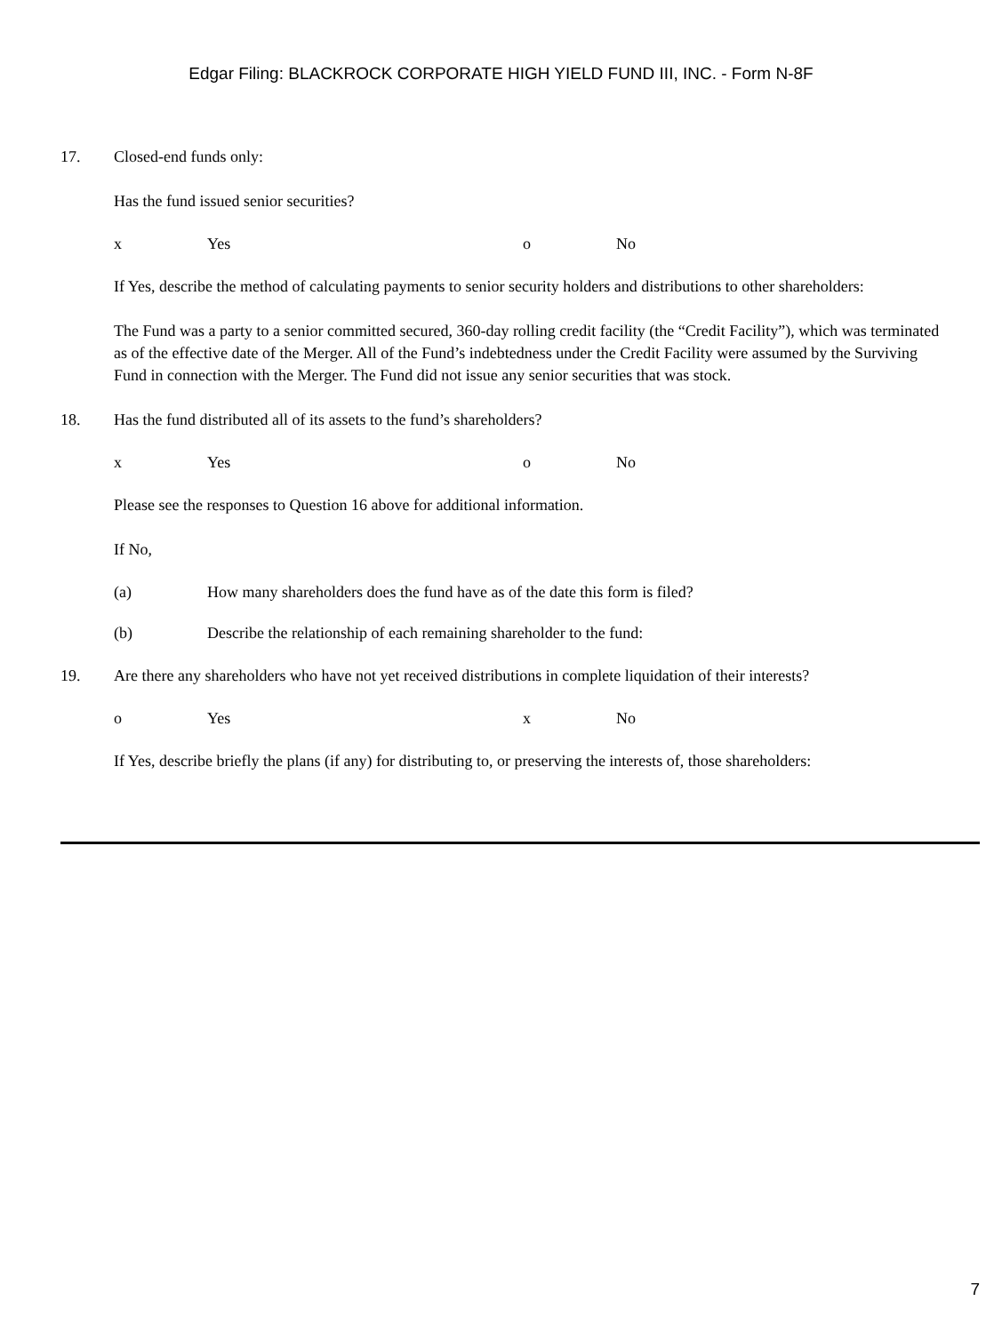Edgar Filing: BLACKROCK CORPORATE HIGH YIELD FUND III, INC. - Form N-8F
17. Closed-end funds only:
Has the fund issued senior securities?
x Yes o No
If Yes, describe the method of calculating payments to senior security holders and distributions to other shareholders:
The Fund was a party to a senior committed secured, 360-day rolling credit facility (the “Credit Facility”), which was terminated as of the effective date of the Merger. All of the Fund’s indebtedness under the Credit Facility were assumed by the Surviving Fund in connection with the Merger. The Fund did not issue any senior securities that was stock.
18. Has the fund distributed all of its assets to the fund’s shareholders?
x Yes o No
Please see the responses to Question 16 above for additional information.
If No,
(a) How many shareholders does the fund have as of the date this form is filed?
(b) Describe the relationship of each remaining shareholder to the fund:
19. Are there any shareholders who have not yet received distributions in complete liquidation of their interests?
o Yes x No
If Yes, describe briefly the plans (if any) for distributing to, or preserving the interests of, those shareholders:
7